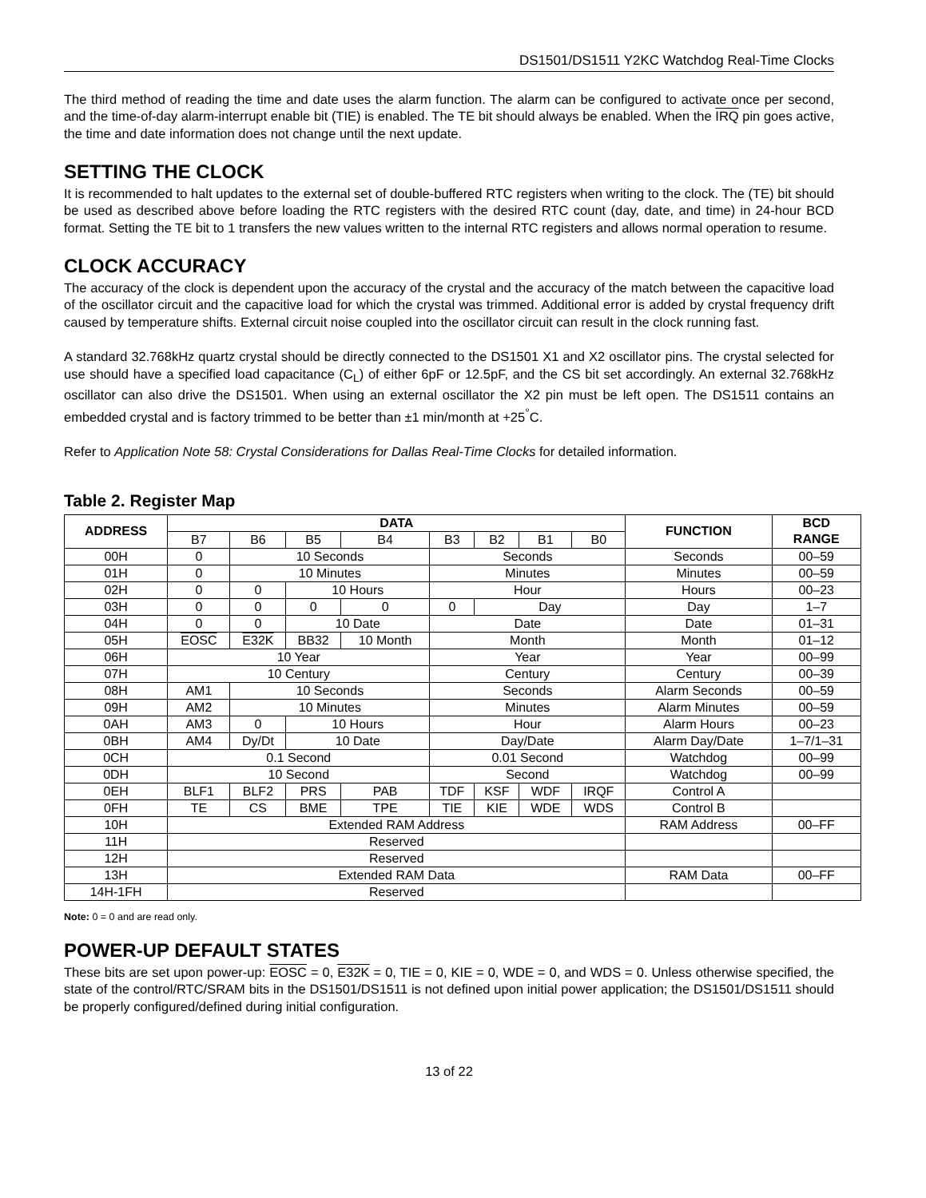DS1501/DS1511 Y2KC Watchdog Real-Time Clocks
The third method of reading the time and date uses the alarm function. The alarm can be configured to activate once per second, and the time-of-day alarm-interrupt enable bit (TIE) is enabled. The TE bit should always be enabled. When the IRQ pin goes active, the time and date information does not change until the next update.
SETTING THE CLOCK
It is recommended to halt updates to the external set of double-buffered RTC registers when writing to the clock. The (TE) bit should be used as described above before loading the RTC registers with the desired RTC count (day, date, and time) in 24-hour BCD format. Setting the TE bit to 1 transfers the new values written to the internal RTC registers and allows normal operation to resume.
CLOCK ACCURACY
The accuracy of the clock is dependent upon the accuracy of the crystal and the accuracy of the match between the capacitive load of the oscillator circuit and the capacitive load for which the crystal was trimmed. Additional error is added by crystal frequency drift caused by temperature shifts. External circuit noise coupled into the oscillator circuit can result in the clock running fast.
A standard 32.768kHz quartz crystal should be directly connected to the DS1501 X1 and X2 oscillator pins. The crystal selected for use should have a specified load capacitance (C<sub>L</sub>) of either 6pF or 12.5pF, and the CS bit set accordingly. An external 32.768kHz oscillator can also drive the DS1501. When using an external oscillator the X2 pin must be left open. The DS1511 contains an embedded crystal and is factory trimmed to be better than ±1 min/month at +25<sup>°</sup>C.
Refer to Application Note 58: Crystal Considerations for Dallas Real-Time Clocks for detailed information.
Table 2. Register Map
| ADDRESS | DATA | | | | | | | | FUNCTION | BCD RANGE |
| --- | --- | --- | --- | --- | --- | --- | --- | --- | --- | --- |
| | B7 | B6 | B5 | B4 | B3 | B2 | B1 | B0 | | |
| 00H | 0 | 10 Seconds | | | Seconds | | | | Seconds | 00–59 |
| 01H | 0 | 10 Minutes | | | Minutes | | | | Minutes | 00–59 |
| 02H | 0 | 0 | 10 Hours | | Hour | | | | Hours | 00–23 |
| 03H | 0 | 0 | 0 | 0 | 0 | Day | | | Day | 1–7 |
| 04H | 0 | 0 | 10 Date | | Date | | | | Date | 01–31 |
| 05H | EOSC | E32K | BB32 | 10 Month | Month | | | | Month | 01–12 |
| 06H | 10 Year | | | | Year | | | | Year | 00–99 |
| 07H | 10 Century | | | | Century | | | | Century | 00–39 |
| 08H | AM1 | 10 Seconds | | | Seconds | | | | Alarm Seconds | 00–59 |
| 09H | AM2 | 10 Minutes | | | Minutes | | | | Alarm Minutes | 00–59 |
| 0AH | AM3 | 0 | 10 Hours | | Hour | | | | Alarm Hours | 00–23 |
| 0BH | AM4 | Dy/Dt | 10 Date | | Day/Date | | | | Alarm Day/Date | 1–7/1–31 |
| 0CH | 0.1 Second | | | | 0.01 Second | | | | Watchdog | 00–99 |
| 0DH | 10 Second | | | | Second | | | | Watchdog | 00–99 |
| 0EH | BLF1 | BLF2 | PRS | PAB | TDF | KSF | WDF | IRQF | Control A | |
| 0FH | TE | CS | BME | TPE | TIE | KIE | WDE | WDS | Control B | |
| 10H | Extended RAM Address | | | | | | | | RAM Address | 00–FF |
| 11H | Reserved | | | | | | | | | |
| 12H | Reserved | | | | | | | | | |
| 13H | Extended RAM Data | | | | | | | | RAM Data | 00–FF |
| 14H-1FH | Reserved | | | | | | | | | |
Note: 0 = 0 and are read only.
POWER-UP DEFAULT STATES
These bits are set upon power-up: EOSC = 0, E32K = 0, TIE = 0, KIE = 0, WDE = 0, and WDS = 0. Unless otherwise specified, the state of the control/RTC/SRAM bits in the DS1501/DS1511 is not defined upon initial power application; the DS1501/DS1511 should be properly configured/defined during initial configuration.
13 of 22